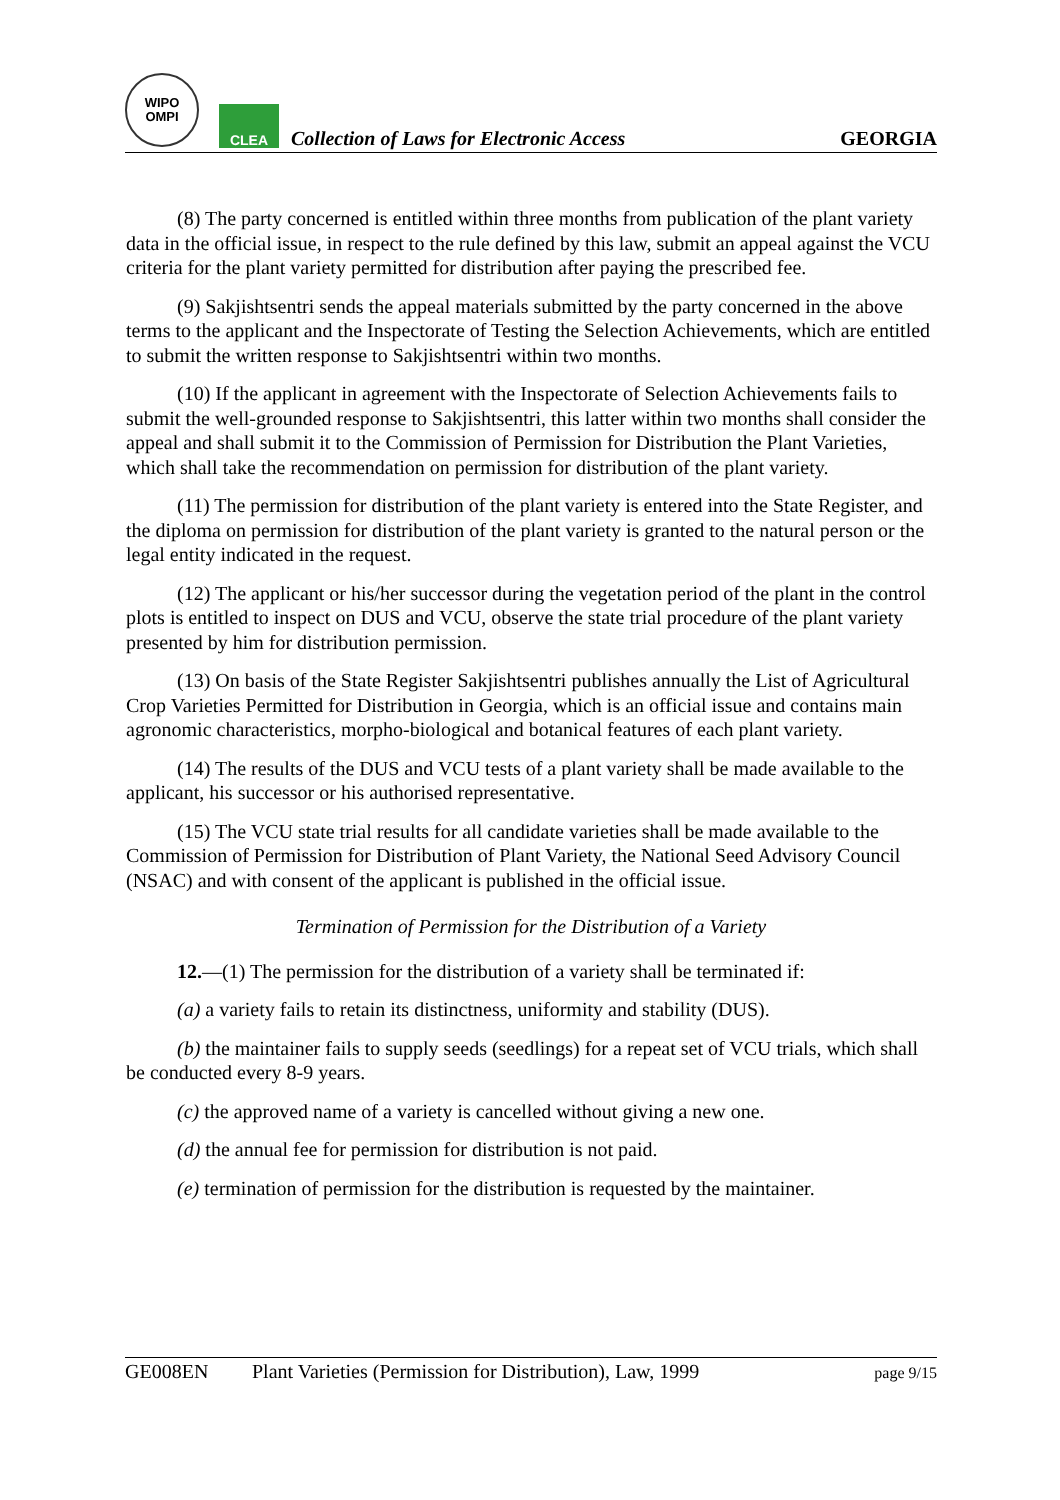WIPO
OMPI
CLEA
Collection of Laws for Electronic Access
GEORGIA
(8) The party concerned is entitled within three months from publication of the plant variety data in the official issue, in respect to the rule defined by this law, submit an appeal against the VCU criteria for the plant variety permitted for distribution after paying the prescribed fee.
(9) Sakjishtsentri sends the appeal materials submitted by the party concerned in the above terms to the applicant and the Inspectorate of Testing the Selection Achievements, which are entitled to submit the written response to Sakjishtsentri within two months.
(10) If the applicant in agreement with the Inspectorate of Selection Achievements fails to submit the well-grounded response to Sakjishtsentri, this latter within two months shall consider the appeal and shall submit it to the Commission of Permission for Distribution the Plant Varieties, which shall take the recommendation on permission for distribution of the plant variety.
(11) The permission for distribution of the plant variety is entered into the State Register, and the diploma on permission for distribution of the plant variety is granted to the natural person or the legal entity indicated in the request.
(12) The applicant or his/her successor during the vegetation period of the plant in the control plots is entitled to inspect on DUS and VCU, observe the state trial procedure of the plant variety presented by him for distribution permission.
(13) On basis of the State Register Sakjishtsentri publishes annually the List of Agricultural Crop Varieties Permitted for Distribution in Georgia, which is an official issue and contains main agronomic characteristics, morpho-biological and botanical features of each plant variety.
(14) The results of the DUS and VCU tests of a plant variety shall be made available to the applicant, his successor or his authorised representative.
(15) The VCU state trial results for all candidate varieties shall be made available to the Commission of Permission for Distribution of Plant Variety, the National Seed Advisory Council (NSAC) and with consent of the applicant is published in the official issue.
Termination of Permission for the Distribution of a Variety
12.—(1) The permission for the distribution of a variety shall be terminated if:
(a) a variety fails to retain its distinctness, uniformity and stability (DUS).
(b) the maintainer fails to supply seeds (seedlings) for a repeat set of VCU trials, which shall be conducted every 8-9 years.
(c) the approved name of a variety is cancelled without giving a new one.
(d) the annual fee for permission for distribution is not paid.
(e) termination of permission for the distribution is requested by the maintainer.
GE008EN Plant Varieties (Permission for Distribution), Law, 1999 page 9/15